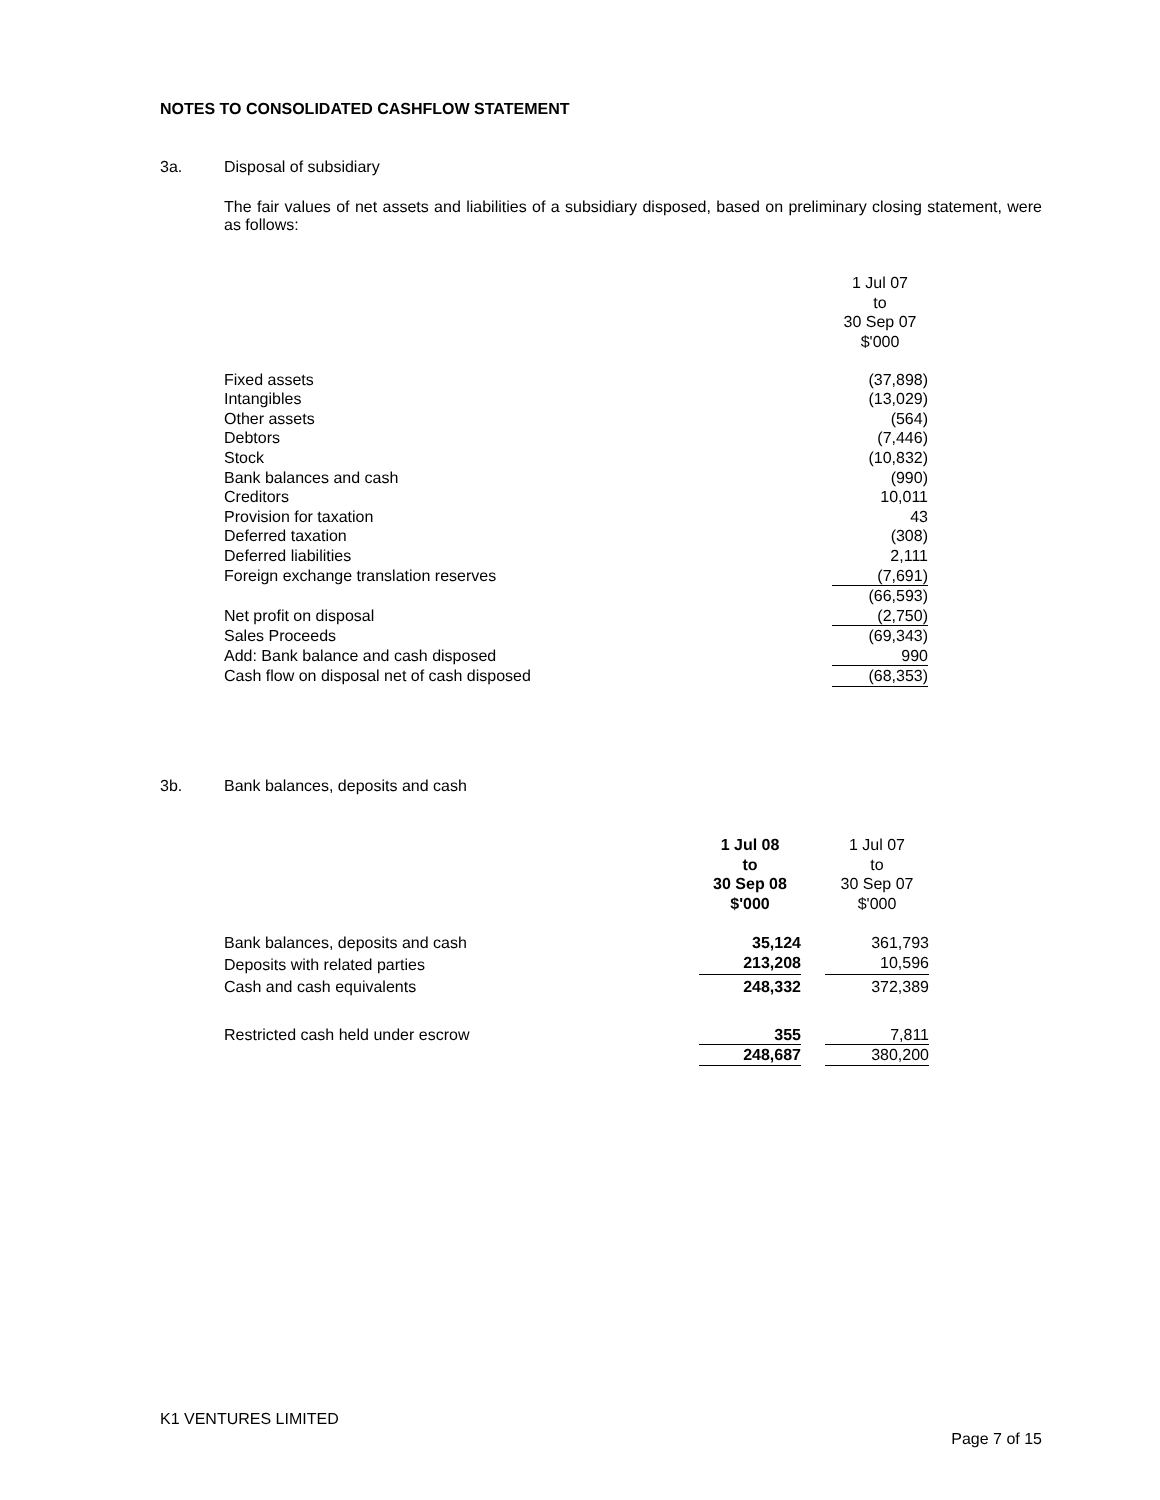NOTES TO CONSOLIDATED CASHFLOW STATEMENT
3a. Disposal of subsidiary
The fair values of net assets and liabilities of a subsidiary disposed, based on preliminary closing statement, were as follows:
| | 1 Jul 07 to 30 Sep 07 $'000 |
| Fixed assets | (37,898) |
| Intangibles | (13,029) |
| Other assets | (564) |
| Debtors | (7,446) |
| Stock | (10,832) |
| Bank balances and cash | (990) |
| Creditors | 10,011 |
| Provision for taxation | 43 |
| Deferred taxation | (308) |
| Deferred liabilities | 2,111 |
| Foreign exchange translation reserves | (7,691) |
| | (66,593) |
| Net profit on disposal | (2,750) |
| Sales Proceeds | (69,343) |
| Add: Bank balance and cash disposed | 990 |
| Cash flow on disposal net of cash disposed | (68,353) |
3b. Bank balances, deposits and cash
| | 1 Jul 08 to 30 Sep 08 $'000 | | 1 Jul 07 to 30 Sep 07 $'000 |
| Bank balances, deposits and cash | 35,124 | | 361,793 |
| Deposits with related parties | 213,208 | | 10,596 |
| Cash and cash equivalents | 248,332 | | 372,389 |
| Restricted cash held under escrow | 355 | | 7,811 |
| | 248,687 | | 380,200 |
K1 VENTURES LIMITED
Page 7 of 15